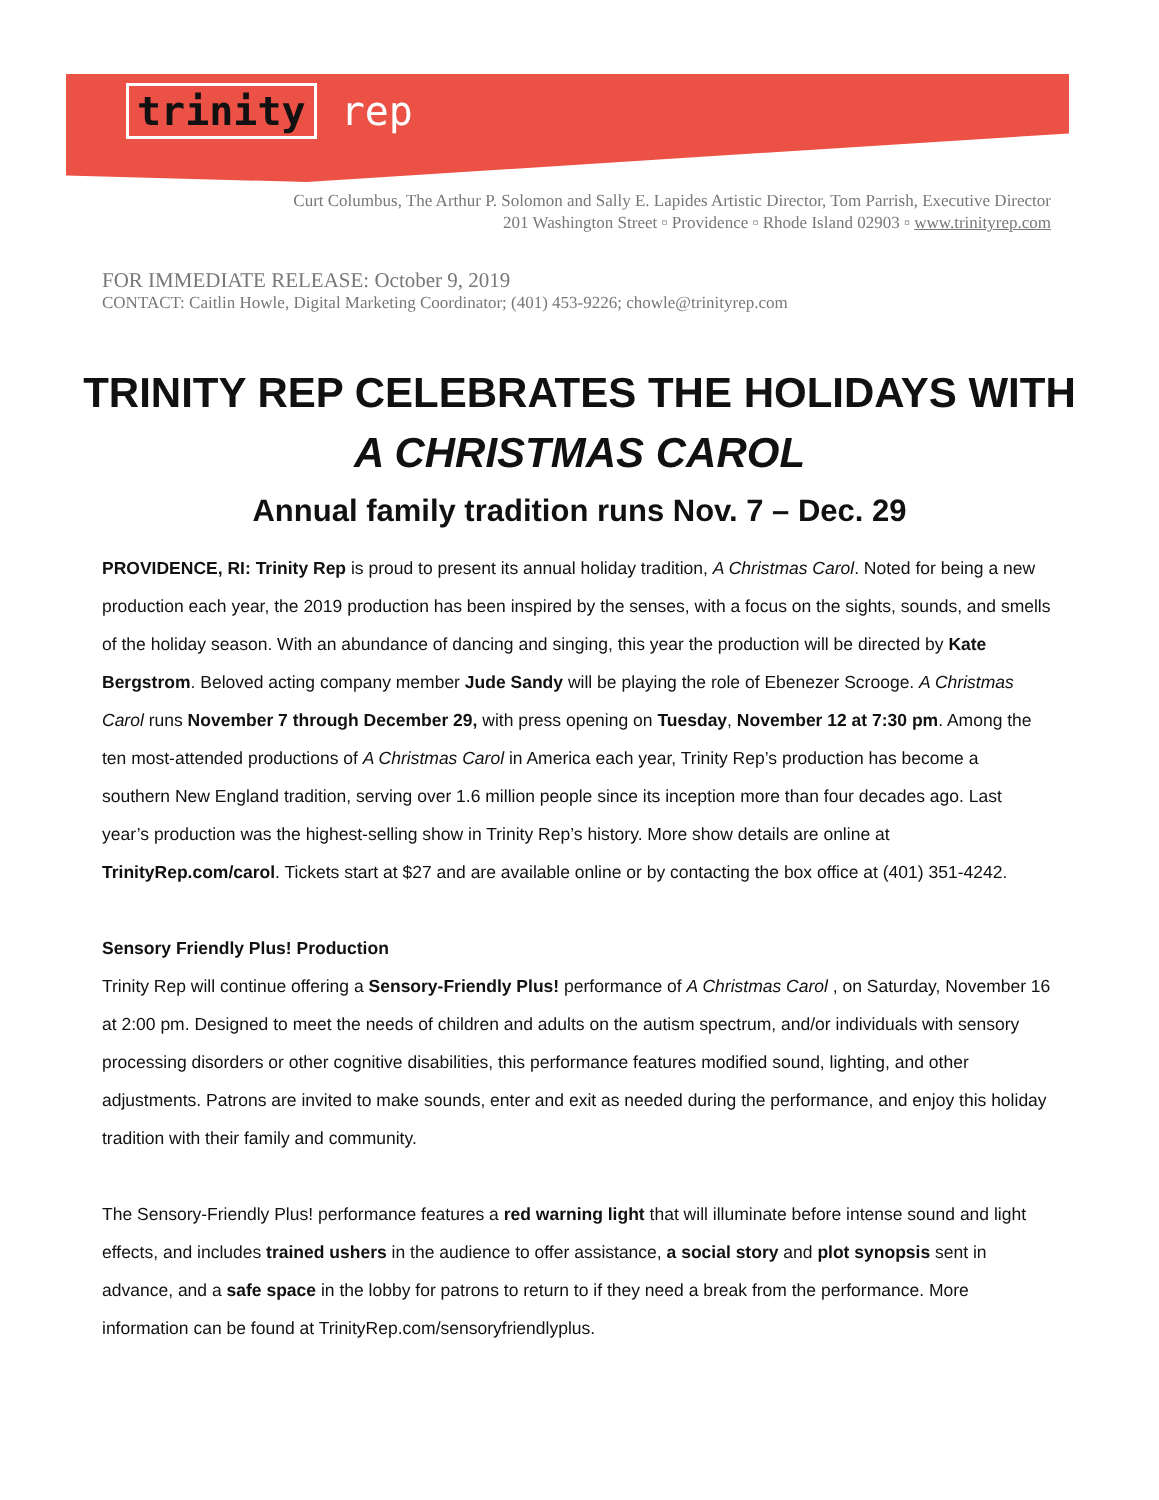trinity rep
Curt Columbus, The Arthur P. Solomon and Sally E. Lapides Artistic Director, Tom Parrish, Executive Director
201 Washington Street ▫ Providence ▫ Rhode Island 02903 ▫ www.trinityrep.com
FOR IMMEDIATE RELEASE: October 9, 2019
CONTACT: Caitlin Howle, Digital Marketing Coordinator; (401) 453-9226; chowle@trinityrep.com
TRINITY REP CELEBRATES THE HOLIDAYS WITH
A CHRISTMAS CAROL
Annual family tradition runs Nov. 7 – Dec. 29
PROVIDENCE, RI: Trinity Rep is proud to present its annual holiday tradition, A Christmas Carol. Noted for being a new production each year, the 2019 production has been inspired by the senses, with a focus on the sights, sounds, and smells of the holiday season. With an abundance of dancing and singing, this year the production will be directed by Kate Bergstrom. Beloved acting company member Jude Sandy will be playing the role of Ebenezer Scrooge. A Christmas Carol runs November 7 through December 29, with press opening on Tuesday, November 12 at 7:30 pm. Among the ten most-attended productions of A Christmas Carol in America each year, Trinity Rep’s production has become a southern New England tradition, serving over 1.6 million people since its inception more than four decades ago. Last year’s production was the highest-selling show in Trinity Rep’s history. More show details are online at TrinityRep.com/carol. Tickets start at $27 and are available online or by contacting the box office at (401) 351-4242.
Sensory Friendly Plus! Production
Trinity Rep will continue offering a Sensory-Friendly Plus! performance of A Christmas Carol , on Saturday, November 16 at 2:00 pm. Designed to meet the needs of children and adults on the autism spectrum, and/or individuals with sensory processing disorders or other cognitive disabilities, this performance features modified sound, lighting, and other adjustments. Patrons are invited to make sounds, enter and exit as needed during the performance, and enjoy this holiday tradition with their family and community.
The Sensory-Friendly Plus! performance features a red warning light that will illuminate before intense sound and light effects, and includes trained ushers in the audience to offer assistance, a social story and plot synopsis sent in advance, and a safe space in the lobby for patrons to return to if they need a break from the performance. More information can be found at TrinityRep.com/sensoryfriendlyplus.